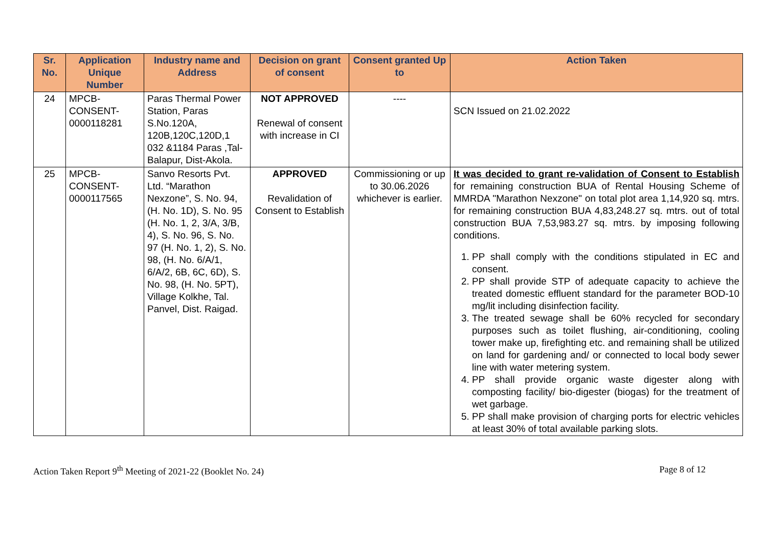| Sr. No. | Application Unique Number | Industry name and Address | Decision on grant of consent | Consent granted Up to | Action Taken |
| --- | --- | --- | --- | --- | --- |
| 24 | MPCB- CONSENT- 0000118281 | Paras Thermal Power Station, Paras S.No.120A, 120B,120C,120D,1 032 &1184 Paras ,Tal-Balapur, Dist-Akola. | NOT APPROVED Renewal of consent with increase in CI | ---- | SCN Issued on 21.02.2022 |
| 25 | MPCB- CONSENT- 0000117565 | Sanvo Resorts Pvt. Ltd. “Marathon Nexzone”, S. No. 94, (H. No. 1D), S. No. 95 (H. No. 1, 2, 3/A, 3/B, 4), S. No. 96, S. No. 97 (H. No. 1, 2), S. No. 98, (H. No. 6/A/1, 6/A/2, 6B, 6C, 6D), S. No. 98, (H. No. 5PT), Village Kolkhe, Tal. Panvel, Dist. Raigad. | APPROVED Revalidation of Consent to Establish | Commissioning or up to 30.06.2026 whichever is earlier. | It was decided to grant re-validation of Consent to Establish for remaining construction BUA of Rental Housing Scheme of MMRDA "Marathon Nexzone" on total plot area 1,14,920 sq. mtrs. for remaining construction BUA 4,83,248.27 sq. mtrs. out of total construction BUA 7,53,983.27 sq. mtrs. by imposing following conditions. 1. PP shall comply with the conditions stipulated in EC and consent. 2. PP shall provide STP of adequate capacity to achieve the treated domestic effluent standard for the parameter BOD-10 mg/lit including disinfection facility. 3. The treated sewage shall be 60% recycled for secondary purposes such as toilet flushing, air-conditioning, cooling tower make up, firefighting etc. and remaining shall be utilized on land for gardening and/ or connected to local body sewer line with water metering system. 4. PP shall provide organic waste digester along with composting facility/ bio-digester (biogas) for the treatment of wet garbage. 5. PP shall make provision of charging ports for electric vehicles at least 30% of total available parking slots. |
Action Taken Report 9<sup>th</sup> Meeting of 2021-22 (Booklet No. 24) Page 8 of 12